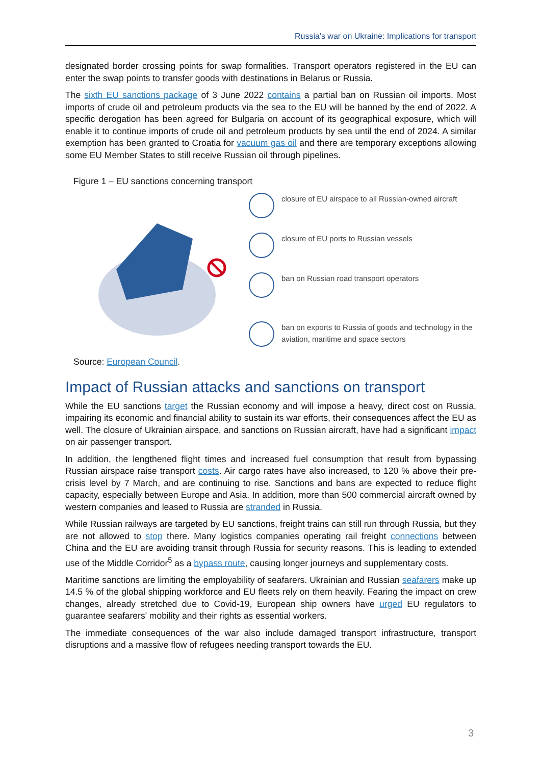Russia's war on Ukraine: Implications for transport
designated border crossing points for swap formalities. Transport operators registered in the EU can enter the swap points to transfer goods with destinations in Belarus or Russia.
The sixth EU sanctions package of 3 June 2022 contains a partial ban on Russian oil imports. Most imports of crude oil and petroleum products via the sea to the EU will be banned by the end of 2022. A specific derogation has been agreed for Bulgaria on account of its geographical exposure, which will enable it to continue imports of crude oil and petroleum products by sea until the end of 2024. A similar exemption has been granted to Croatia for vacuum gas oil and there are temporary exceptions allowing some EU Member States to still receive Russian oil through pipelines.
Figure 1 – EU sanctions concerning transport
closure of EU airspace to all Russian-owned aircraft
closure of EU ports to Russian vessels
ban on Russian road transport operators
ban on exports to Russia of goods and technology in the aviation, maritime and space sectors
Source: European Council.
Impact of Russian attacks and sanctions on transport
While the EU sanctions target the Russian economy and will impose a heavy, direct cost on Russia, impairing its economic and financial ability to sustain its war efforts, their consequences affect the EU as well. The closure of Ukrainian airspace, and sanctions on Russian aircraft, have had a significant impact on air passenger transport.
In addition, the lengthened flight times and increased fuel consumption that result from bypassing Russian airspace raise transport costs. Air cargo rates have also increased, to 120 % above their pre-crisis level by 7 March, and are continuing to rise. Sanctions and bans are expected to reduce flight capacity, especially between Europe and Asia. In addition, more than 500 commercial aircraft owned by western companies and leased to Russia are stranded in Russia.
While Russian railways are targeted by EU sanctions, freight trains can still run through Russia, but they are not allowed to stop there. Many logistics companies operating rail freight connections between China and the EU are avoiding transit through Russia for security reasons. This is leading to extended use of the Middle Corridor<sup>5</sup> as a bypass route, causing longer journeys and supplementary costs.
Maritime sanctions are limiting the employability of seafarers. Ukrainian and Russian seafarers make up 14.5 % of the global shipping workforce and EU fleets rely on them heavily. Fearing the impact on crew changes, already stretched due to Covid-19, European ship owners have urged EU regulators to guarantee seafarers' mobility and their rights as essential workers.
The immediate consequences of the war also include damaged transport infrastructure, transport disruptions and a massive flow of refugees needing transport towards the EU.
3